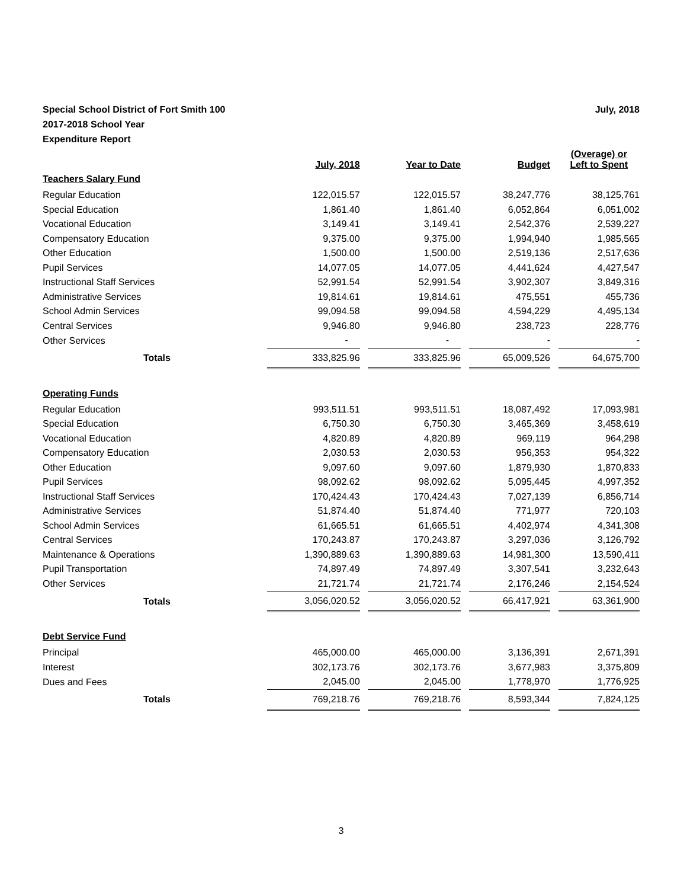Special School District of Fort Smith 100
2017-2018 School Year
Expenditure Report
July, 2018
| | July, 2018 | | Year to Date | | Budget | | (Overage) or Left to Spent |
| --- | --- | --- | --- | --- | --- | --- | --- |
| Teachers Salary Fund | | | | | | | |
| Regular Education | 122,015.57 | | 122,015.57 | | 38,247,776 | | 38,125,761 |
| Special Education | 1,861.40 | | 1,861.40 | | 6,052,864 | | 6,051,002 |
| Vocational Education | 3,149.41 | | 3,149.41 | | 2,542,376 | | 2,539,227 |
| Compensatory Education | 9,375.00 | | 9,375.00 | | 1,994,940 | | 1,985,565 |
| Other Education | 1,500.00 | | 1,500.00 | | 2,519,136 | | 2,517,636 |
| Pupil Services | 14,077.05 | | 14,077.05 | | 4,441,624 | | 4,427,547 |
| Instructional Staff Services | 52,991.54 | | 52,991.54 | | 3,902,307 | | 3,849,316 |
| Administrative Services | 19,814.61 | | 19,814.61 | | 475,551 | | 455,736 |
| School Admin Services | 99,094.58 | | 99,094.58 | | 4,594,229 | | 4,495,134 |
| Central Services | 9,946.80 | | 9,946.80 | | 238,723 | | 228,776 |
| Other Services | - | | - | | - | | - |
| Totals | 333,825.96 | | 333,825.96 | | 65,009,526 | | 64,675,700 |
| Operating Funds | | | | | | | |
| Regular Education | 993,511.51 | | 993,511.51 | | 18,087,492 | | 17,093,981 |
| Special Education | 6,750.30 | | 6,750.30 | | 3,465,369 | | 3,458,619 |
| Vocational Education | 4,820.89 | | 4,820.89 | | 969,119 | | 964,298 |
| Compensatory Education | 2,030.53 | | 2,030.53 | | 956,353 | | 954,322 |
| Other Education | 9,097.60 | | 9,097.60 | | 1,879,930 | | 1,870,833 |
| Pupil Services | 98,092.62 | | 98,092.62 | | 5,095,445 | | 4,997,352 |
| Instructional Staff Services | 170,424.43 | | 170,424.43 | | 7,027,139 | | 6,856,714 |
| Administrative Services | 51,874.40 | | 51,874.40 | | 771,977 | | 720,103 |
| School Admin Services | 61,665.51 | | 61,665.51 | | 4,402,974 | | 4,341,308 |
| Central Services | 170,243.87 | | 170,243.87 | | 3,297,036 | | 3,126,792 |
| Maintenance & Operations | 1,390,889.63 | | 1,390,889.63 | | 14,981,300 | | 13,590,411 |
| Pupil Transportation | 74,897.49 | | 74,897.49 | | 3,307,541 | | 3,232,643 |
| Other Services | 21,721.74 | | 21,721.74 | | 2,176,246 | | 2,154,524 |
| Totals | 3,056,020.52 | | 3,056,020.52 | | 66,417,921 | | 63,361,900 |
| Debt Service Fund | | | | | | | |
| Principal | 465,000.00 | | 465,000.00 | | 3,136,391 | | 2,671,391 |
| Interest | 302,173.76 | | 302,173.76 | | 3,677,983 | | 3,375,809 |
| Dues and Fees | 2,045.00 | | 2,045.00 | | 1,778,970 | | 1,776,925 |
| Totals | 769,218.76 | | 769,218.76 | | 8,593,344 | | 7,824,125 |
3